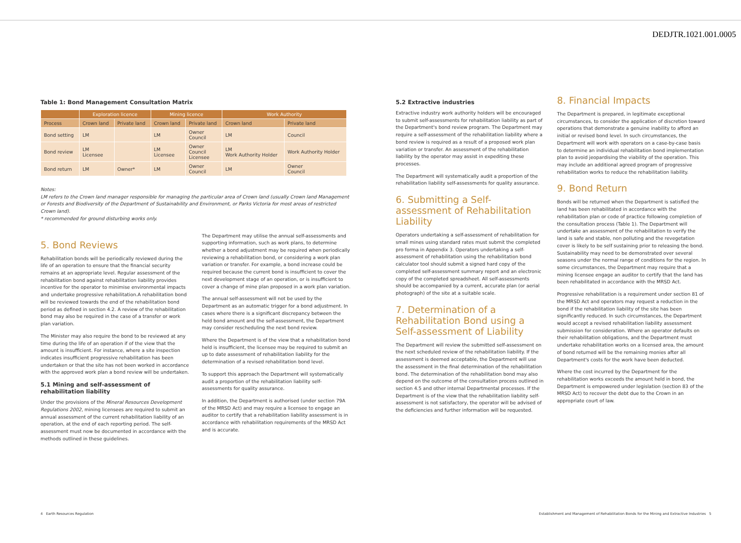DEDJTR.1021.001.0005
Table 1: Bond Management Consultation Matrix
| | Exploration licence | | Mining licence | | Work Authority | |
| --- | --- | --- | --- | --- | --- | --- |
| Process | Crown land | Private land | Crown land | Private land | Crown land | Private land |
| Bond setting | LM | | LM | Owner Council | LM | Council |
| Bond review | LM Licensee | | LM Licensee | Owner Council Licensee | LM Work Authority Holder | Work Authority Holder |
| Bond return | LM | Owner* | LM | Owner Council | LM | Owner Council |
Notes:
LM refers to the Crown land manager responsible for managing the particular area of Crown land (usually Crown land Management or Forests and Biodiversity of the Department of Sustainability and Environment, or Parks Victoria for most areas of restricted Crown land).
* recommended for ground disturbing works only.
5. Bond Reviews
Rehabilitation bonds will be periodically reviewed during the life of an operation to ensure that the financial security remains at an appropriate level. Regular assessment of the rehabilitation bond against rehabilitation liability provides incentive for the operator to minimise environmental impacts and undertake progressive rehabilitation.A rehabilitation bond will be reviewed towards the end of the rehabilitation bond period as defined in section 4.2. A review of the rehabilitation bond may also be required in the case of a transfer or work plan variation.
The Minister may also require the bond to be reviewed at any time during the life of an operation if of the view that the amount is insufficient. For instance, where a site inspection indicates insufficient progressive rehabilitation has been undertaken or that the site has not been worked in accordance with the approved work plan a bond review will be undertaken.
5.1 Mining and self-assessment of rehabilitation liability
Under the provisions of the Mineral Resources Development Regulations 2002, mining licensees are required to submit an annual assessment of the current rehabilitation liability of an operation, at the end of each reporting period. The self-assessment must now be documented in accordance with the methods outlined in these guidelines.
The Department may utilise the annual self-assessments and supporting information, such as work plans, to determine whether a bond adjustment may be required when periodically reviewing a rehabilitation bond, or considering a work plan variation or transfer. For example, a bond increase could be required because the current bond is insufficient to cover the next development stage of an operation, or is insufficient to cover a change of mine plan proposed in a work plan variation.
The annual self-assessment will not be used by the Department as an automatic trigger for a bond adjustment. In cases where there is a significant discrepancy between the held bond amount and the self-assessment, the Department may consider rescheduling the next bond review.
Where the Department is of the view that a rehabilitation bond held is insufficient, the licensee may be required to submit an up to date assessment of rehabilitation liability for the determination of a revised rehabilitation bond level.
To support this approach the Department will systematically audit a proportion of the rehabilitation liability self-assessments for quality assurance.
In addition, the Department is authorised (under section 79A of the MRSD Act) and may require a licensee to engage an auditor to certify that a rehabilitation liability assessment is in accordance with rehabilitation requirements of the MRSD Act and is accurate.
4 Earth Resources Regulation
5.2 Extractive industries
Extractive industry work authority holders will be encouraged to submit self-assessments for rehabilitation liability as part of the Department's bond review program. The Department may require a self-assessment of the rehabilitation liability where a bond review is required as a result of a proposed work plan variation or transfer. An assessment of the rehabilitation liability by the operator may assist in expediting these processes.
The Department will systematically audit a proportion of the rehabilitation liability self-assessments for quality assurance.
6. Submitting a Self-assessment of Rehabilitation Liability
Operators undertaking a self-assessment of rehabilitation for small mines using standard rates must submit the completed pro forma in Appendix 3. Operators undertaking a self-assessment of rehabilitation using the rehabilitation bond calculator tool should submit a signed hard copy of the completed self-assessment summary report and an electronic copy of the completed spreadsheet. All self-assessments should be accompanied by a current, accurate plan (or aerial photograph) of the site at a suitable scale.
7. Determination of a Rehabilitation Bond using a Self-assessment of Liability
The Department will review the submitted self-assessment on the next scheduled review of the rehabilitation liability. If the assessment is deemed acceptable, the Department will use the assessment in the final determination of the rehabilitation bond. The determination of the rehabilitation bond may also depend on the outcome of the consultation process outlined in section 4.5 and other internal Departmental processes. If the Department is of the view that the rehabilitation liability self-assessment is not satisfactory, the operator will be advised of the deficiencies and further information will be requested.
8. Financial Impacts
The Department is prepared, in legitimate exceptional circumstances, to consider the application of discretion toward operations that demonstrate a genuine inability to afford an initial or revised bond level. In such circumstances, the Department will work with operators on a case-by-case basis to determine an individual rehabilitation bond implementation plan to avoid jeopardising the viability of the operation. This may include an additional agreed program of progressive rehabilitation works to reduce the rehabilitation liability.
9. Bond Return
Bonds will be returned when the Department is satisfied the land has been rehabilitated in accordance with the rehabilitation plan or code of practice following completion of the consultation process (Table 1). The Department will undertake an assessment of the rehabilitation to verify the land is safe and stable, non polluting and the revegetation cover is likely to be self sustaining prior to releasing the bond. Sustainability may need to be demonstrated over several seasons under the normal range of conditions for the region. In some circumstances, the Department may require that a mining licensee engage an auditor to certify that the land has been rehabilitated in accordance with the MRSD Act.
Progressive rehabilitation is a requirement under section 81 of the MRSD Act and operators may request a reduction in the bond if the rehabilitation liability of the site has been significantly reduced. In such circumstances, the Department would accept a revised rehabilitation liability assessment submission for consideration. Where an operator defaults on their rehabilitation obligations, and the Department must undertake rehabilitation works on a licensed area, the amount of bond returned will be the remaining monies after all Department's costs for the work have been deducted.
Where the cost incurred by the Department for the rehabilitation works exceeds the amount held in bond, the Department is empowered under legislation (section 83 of the MRSD Act) to recover the debt due to the Crown in an appropriate court of law.
Establishment and Management of Rehabilitation Bonds for the Mining and Extractive Industries 5